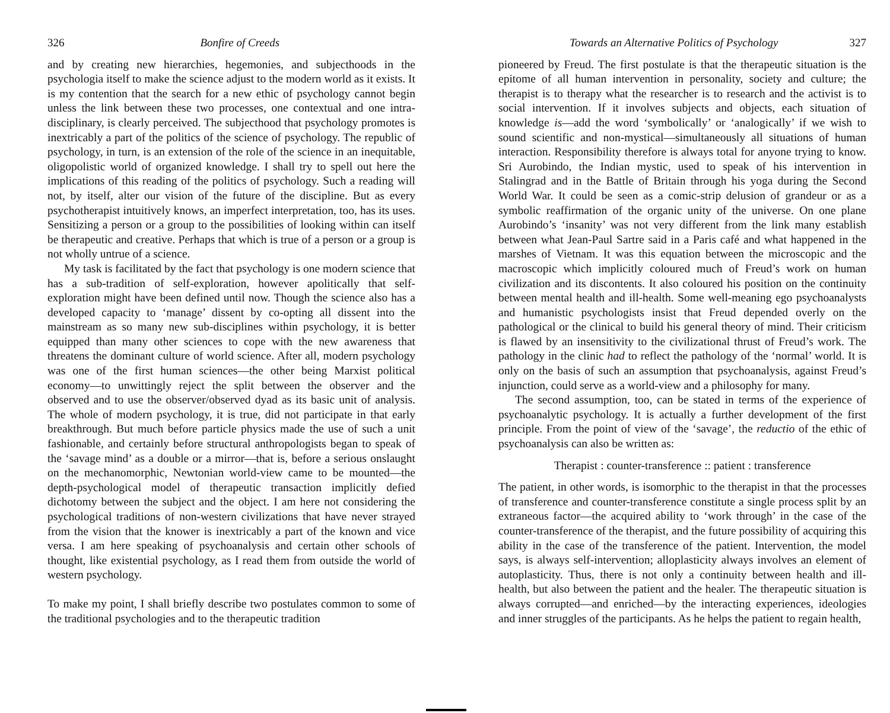326 Bonfire of Creeds
and by creating new hierarchies, hegemonies, and subjecthoods in the psychologia itself to make the science adjust to the modern world as it exists. It is my contention that the search for a new ethic of psychology cannot begin unless the link between these two processes, one contextual and one intra-disciplinary, is clearly perceived. The subjecthood that psychology promotes is inextricably a part of the politics of the science of psychology. The republic of psychology, in turn, is an extension of the role of the science in an inequitable, oligopolistic world of organized knowledge. I shall try to spell out here the implications of this reading of the politics of psychology. Such a reading will not, by itself, alter our vision of the future of the discipline. But as every psychotherapist intuitively knows, an imperfect interpretation, too, has its uses. Sensitizing a person or a group to the possibilities of looking within can itself be therapeutic and creative. Perhaps that which is true of a person or a group is not wholly untrue of a science.
My task is facilitated by the fact that psychology is one modern science that has a sub-tradition of self-exploration, however apolitically that self-exploration might have been defined until now. Though the science also has a developed capacity to ‘manage’ dissent by co-opting all dissent into the mainstream as so many new sub-disciplines within psychology, it is better equipped than many other sciences to cope with the new awareness that threatens the dominant culture of world science. After all, modern psychology was one of the first human sciences—the other being Marxist political economy—to unwittingly reject the split between the observer and the observed and to use the observer/observed dyad as its basic unit of analysis. The whole of modern psychology, it is true, did not participate in that early breakthrough. But much before particle physics made the use of such a unit fashionable, and certainly before structural anthropologists began to speak of the ‘savage mind’ as a double or a mirror—that is, before a serious onslaught on the mechanomorphic, Newtonian world-view came to be mounted—the depth-psychological model of therapeutic transaction implicitly defied dichotomy between the subject and the object. I am here not considering the psychological traditions of non-western civilizations that have never strayed from the vision that the knower is inextricably a part of the known and vice versa. I am here speaking of psychoanalysis and certain other schools of thought, like existential psychology, as I read them from outside the world of western psychology.
To make my point, I shall briefly describe two postulates common to some of the traditional psychologies and to the therapeutic tradition
Towards an Alternative Politics of Psychology 327
pioneered by Freud. The first postulate is that the therapeutic situation is the epitome of all human intervention in personality, society and culture; the therapist is to therapy what the researcher is to research and the activist is to social intervention. If it involves subjects and objects, each situation of knowledge is—add the word ‘symbolically’ or ‘analogically’ if we wish to sound scientific and non-mystical—simultaneously all situations of human interaction. Responsibility therefore is always total for anyone trying to know. Sri Aurobindo, the Indian mystic, used to speak of his intervention in Stalingrad and in the Battle of Britain through his yoga during the Second World War. It could be seen as a comic-strip delusion of grandeur or as a symbolic reaffirmation of the organic unity of the universe. On one plane Aurobindo’s ‘insanity’ was not very different from the link many establish between what Jean-Paul Sartre said in a Paris café and what happened in the marshes of Vietnam. It was this equation between the microscopic and the macroscopic which implicitly coloured much of Freud’s work on human civilization and its discontents. It also coloured his position on the continuity between mental health and ill-health. Some well-meaning ego psychoanalysts and humanistic psychologists insist that Freud depended overly on the pathological or the clinical to build his general theory of mind. Their criticism is flawed by an insensitivity to the civilizational thrust of Freud’s work. The pathology in the clinic had to reflect the pathology of the ‘normal’ world. It is only on the basis of such an assumption that psychoanalysis, against Freud’s injunction, could serve as a world-view and a philosophy for many.
The second assumption, too, can be stated in terms of the experience of psychoanalytic psychology. It is actually a further development of the first principle. From the point of view of the ‘savage’, the reductio of the ethic of psychoanalysis can also be written as:
Therapist : counter-transference :: patient : transference
The patient, in other words, is isomorphic to the therapist in that the processes of transference and counter-transference constitute a single process split by an extraneous factor—the acquired ability to ‘work through’ in the case of the counter-transference of the therapist, and the future possibility of acquiring this ability in the case of the transference of the patient. Intervention, the model says, is always self-intervention; alloplasticity always involves an element of autoplasticity. Thus, there is not only a continuity between health and ill-health, but also between the patient and the healer. The therapeutic situation is always corrupted—and enriched—by the interacting experiences, ideologies and inner struggles of the participants. As he helps the patient to regain health,